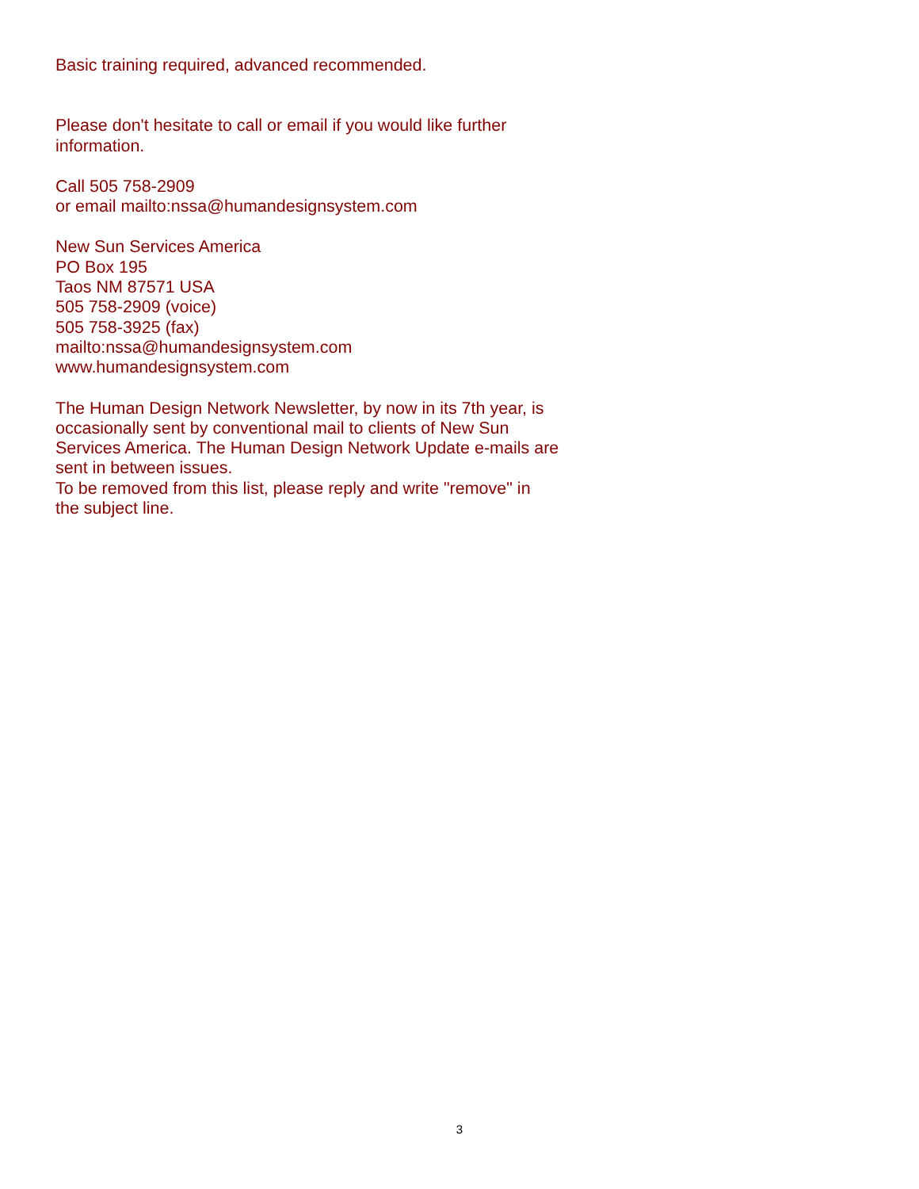Basic training required, advanced recommended.
Please don't hesitate to call or email if you would like further
information.
Call 505 758-2909
or email mailto:nssa@humandesignsystem.com
New Sun Services America
PO Box 195
Taos NM 87571 USA
505 758-2909 (voice)
505 758-3925 (fax)
mailto:nssa@humandesignsystem.com
www.humandesignsystem.com
The Human Design Network Newsletter, by now in its 7th year, is
occasionally sent by conventional mail to clients of New Sun
Services America. The Human Design Network Update e-mails are
sent in between issues.
To be removed from this list, please reply and write "remove" in
the subject line.
3